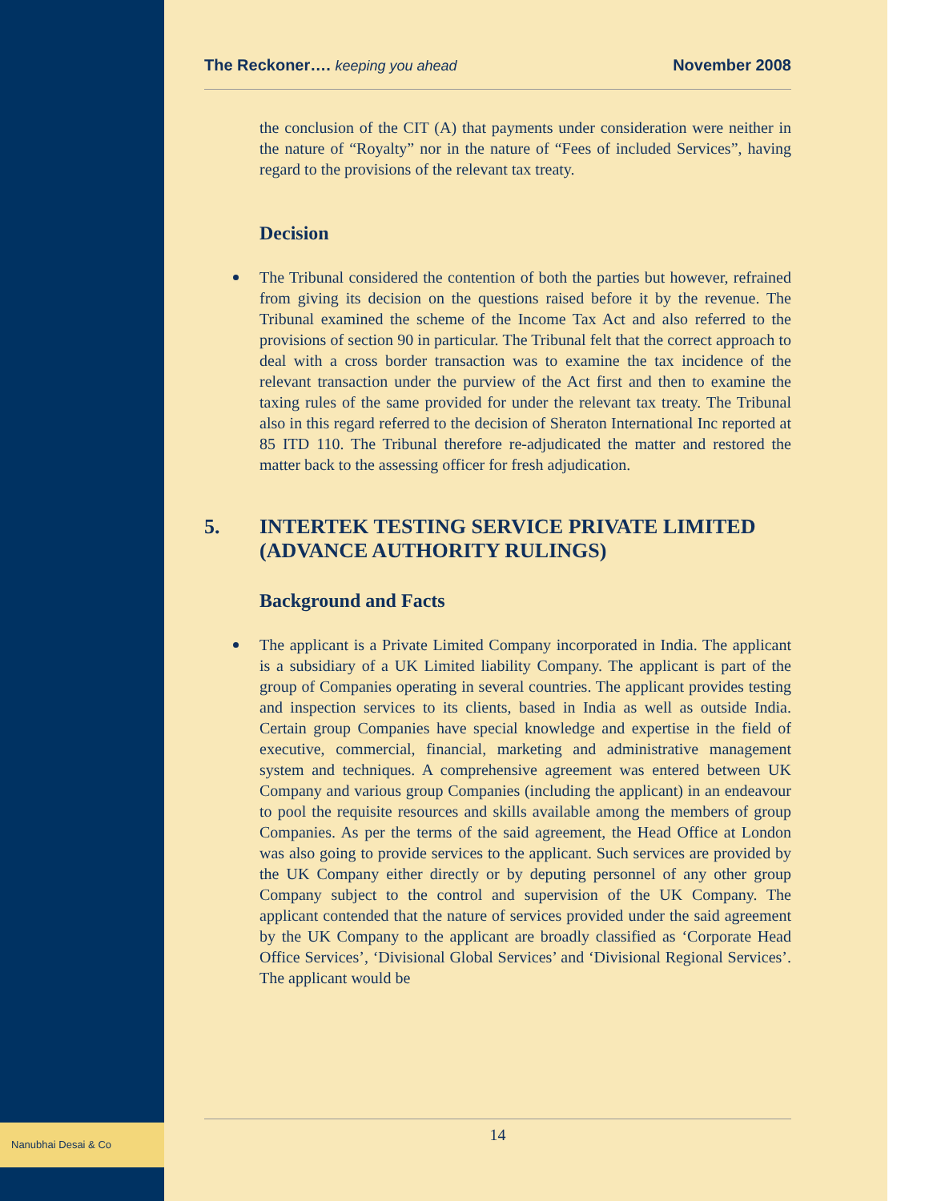The Reckoner…. keeping you ahead
November 2008
the conclusion of the CIT (A) that payments under consideration were neither in the nature of “Royalty” nor in the nature of “Fees of included Services”, having regard to the provisions of the relevant tax treaty.
Decision
The Tribunal considered the contention of both the parties but however, refrained from giving its decision on the questions raised before it by the revenue. The Tribunal examined the scheme of the Income Tax Act and also referred to the provisions of section 90 in particular. The Tribunal felt that the correct approach to deal with a cross border transaction was to examine the tax incidence of the relevant transaction under the purview of the Act first and then to examine the taxing rules of the same provided for under the relevant tax treaty. The Tribunal also in this regard referred to the decision of Sheraton International Inc reported at 85 ITD 110. The Tribunal therefore re-adjudicated the matter and restored the matter back to the assessing officer for fresh adjudication.
5. INTERTEK TESTING SERVICE PRIVATE LIMITED
(ADVANCE AUTHORITY RULINGS)
Background and Facts
The applicant is a Private Limited Company incorporated in India. The applicant is a subsidiary of a UK Limited liability Company. The applicant is part of the group of Companies operating in several countries. The applicant provides testing and inspection services to its clients, based in India as well as outside India. Certain group Companies have special knowledge and expertise in the field of executive, commercial, financial, marketing and administrative management system and techniques. A comprehensive agreement was entered between UK Company and various group Companies (including the applicant) in an endeavour to pool the requisite resources and skills available among the members of group Companies. As per the terms of the said agreement, the Head Office at London was also going to provide services to the applicant. Such services are provided by the UK Company either directly or by deputing personnel of any other group Company subject to the control and supervision of the UK Company. The applicant contended that the nature of services provided under the said agreement by the UK Company to the applicant are broadly classified as ‘Corporate Head Office Services’, ‘Divisional Global Services’ and ‘Divisional Regional Services’. The applicant would be
Nanubhai Desai & Co 14